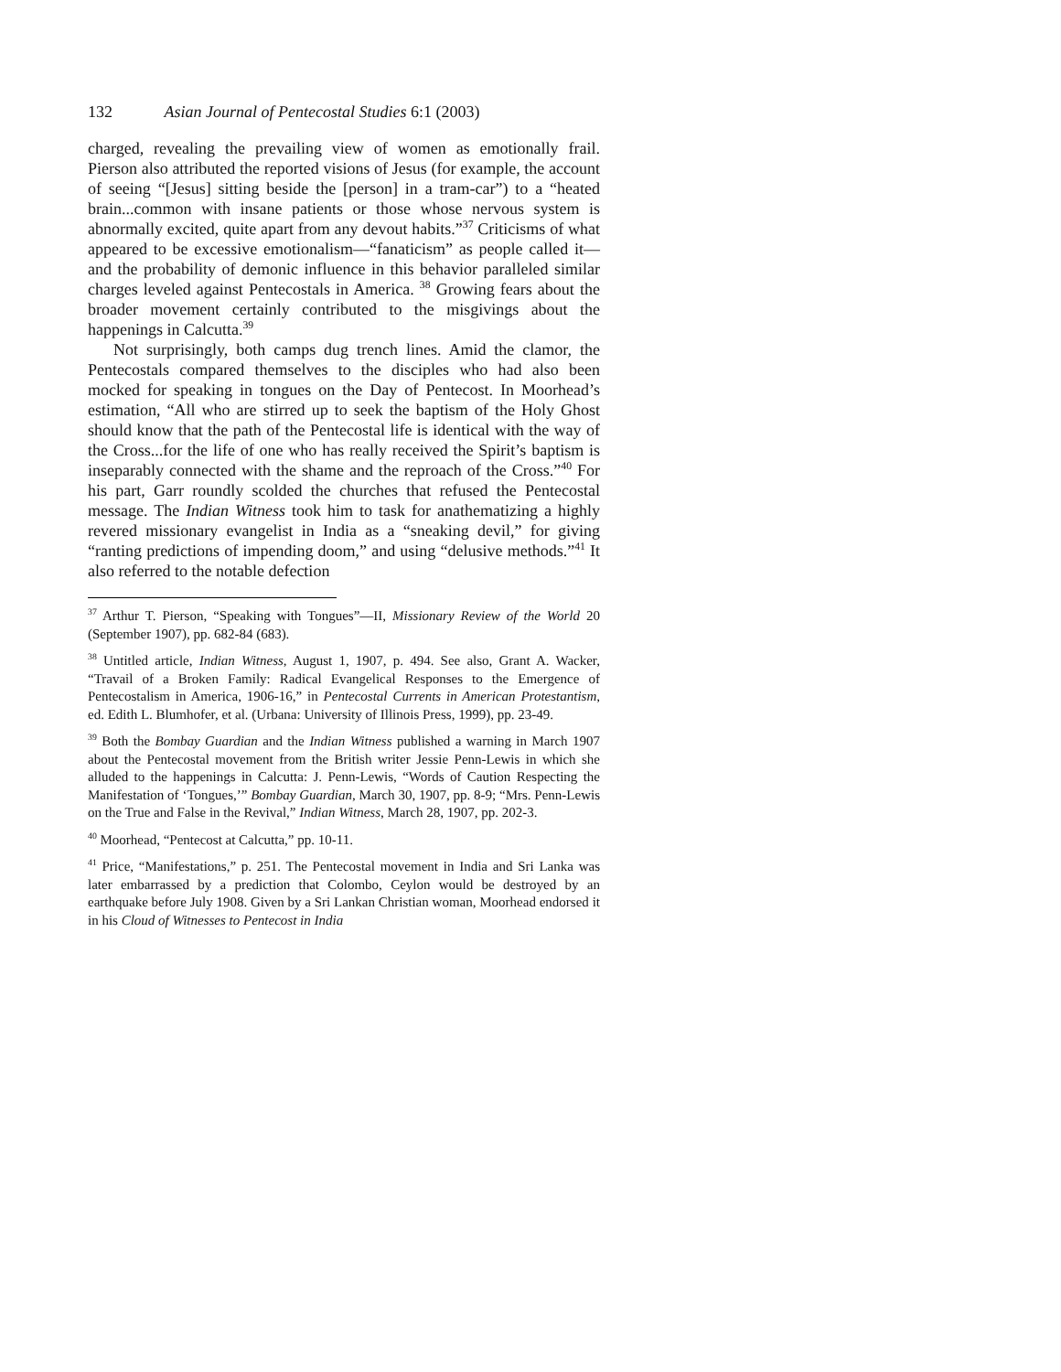132 Asian Journal of Pentecostal Studies 6:1 (2003)
charged, revealing the prevailing view of women as emotionally frail. Pierson also attributed the reported visions of Jesus (for example, the account of seeing “[Jesus] sitting beside the [person] in a tram-car”) to a “heated brain...common with insane patients or those whose nervous system is abnormally excited, quite apart from any devout habits.”<sup>37</sup> Criticisms of what appeared to be excessive emotionalism—“fanaticism” as people called it—and the probability of demonic influence in this behavior paralleled similar charges leveled against Pentecostals in America. <sup>38</sup> Growing fears about the broader movement certainly contributed to the misgivings about the happenings in Calcutta.<sup>39</sup>
Not surprisingly, both camps dug trench lines. Amid the clamor, the Pentecostals compared themselves to the disciples who had also been mocked for speaking in tongues on the Day of Pentecost. In Moorhead’s estimation, “All who are stirred up to seek the baptism of the Holy Ghost should know that the path of the Pentecostal life is identical with the way of the Cross...for the life of one who has really received the Spirit’s baptism is inseparably connected with the shame and the reproach of the Cross.”<sup>40</sup> For his part, Garr roundly scolded the churches that refused the Pentecostal message. The Indian Witness took him to task for anathematizing a highly revered missionary evangelist in India as a “sneaking devil,” for giving “ranting predictions of impending doom,” and using “delusive methods.”<sup>41</sup> It also referred to the notable defection
<sup>37</sup> Arthur T. Pierson, “Speaking with Tongues”—II, Missionary Review of the World 20 (September 1907), pp. 682-84 (683).
<sup>38</sup> Untitled article, Indian Witness, August 1, 1907, p. 494. See also, Grant A. Wacker, “Travail of a Broken Family: Radical Evangelical Responses to the Emergence of Pentecostalism in America, 1906-16,” in Pentecostal Currents in American Protestantism, ed. Edith L. Blumhofer, et al. (Urbana: University of Illinois Press, 1999), pp. 23-49.
<sup>39</sup> Both the Bombay Guardian and the Indian Witness published a warning in March 1907 about the Pentecostal movement from the British writer Jessie Penn-Lewis in which she alluded to the happenings in Calcutta: J. Penn-Lewis, “Words of Caution Respecting the Manifestation of ‘Tongues,’” Bombay Guardian, March 30, 1907, pp. 8-9; “Mrs. Penn-Lewis on the True and False in the Revival,” Indian Witness, March 28, 1907, pp. 202-3.
<sup>40</sup> Moorhead, “Pentecost at Calcutta,” pp. 10-11.
<sup>41</sup> Price, “Manifestations,” p. 251. The Pentecostal movement in India and Sri Lanka was later embarrassed by a prediction that Colombo, Ceylon would be destroyed by an earthquake before July 1908. Given by a Sri Lankan Christian woman, Moorhead endorsed it in his Cloud of Witnesses to Pentecost in India